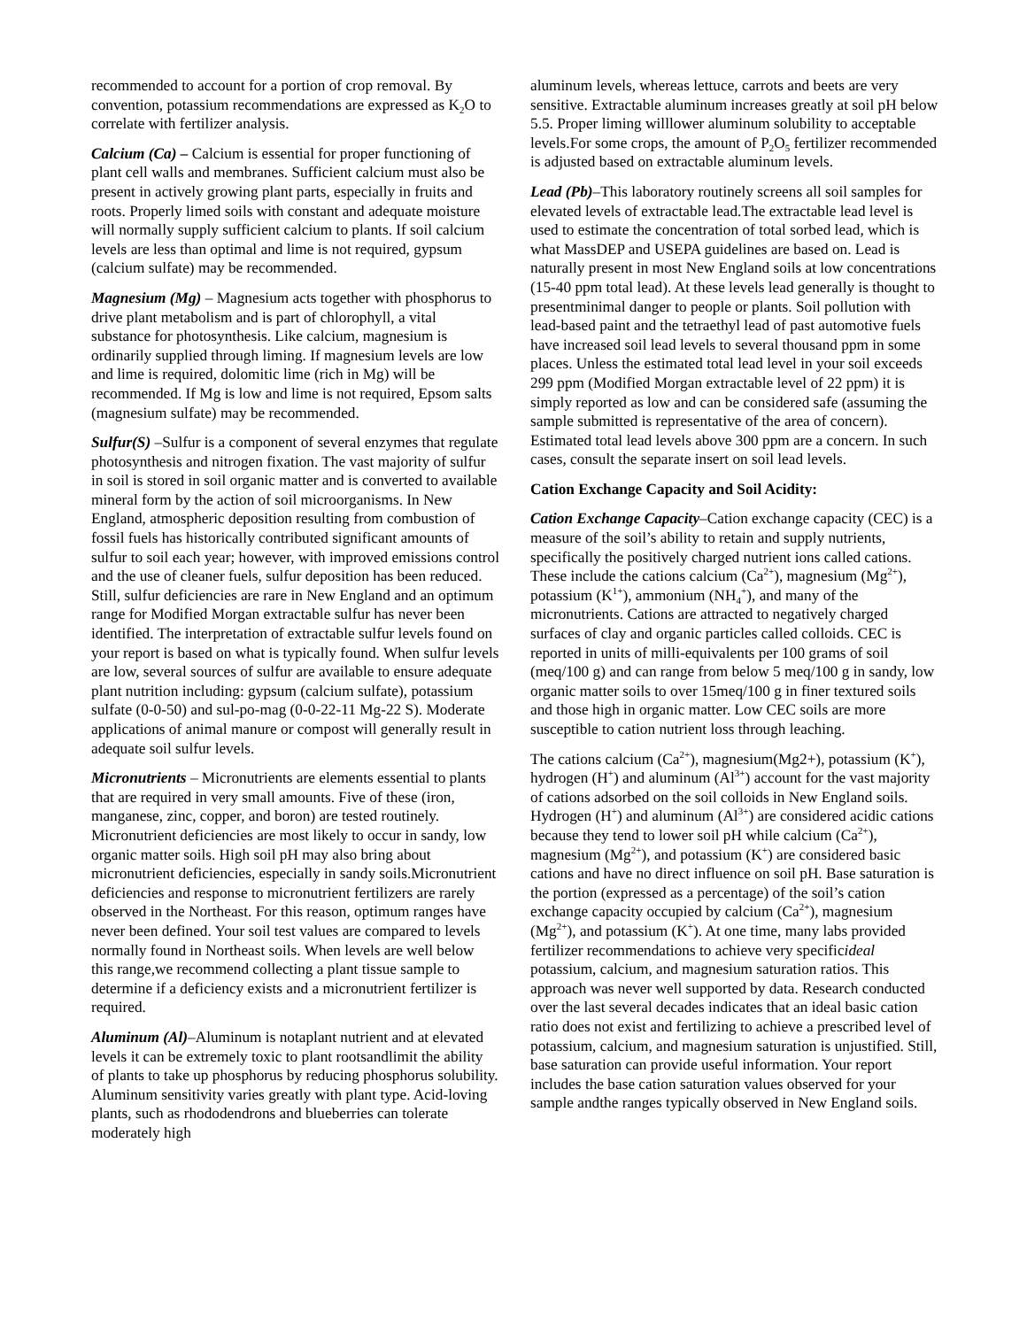recommended to account for a portion of crop removal. By convention, potassium recommendations are expressed as K<sub>2</sub>O to correlate with fertilizer analysis.
Calcium (Ca) – Calcium is essential for proper functioning of plant cell walls and membranes. Sufficient calcium must also be present in actively growing plant parts, especially in fruits and roots. Properly limed soils with constant and adequate moisture will normally supply sufficient calcium to plants. If soil calcium levels are less than optimal and lime is not required, gypsum (calcium sulfate) may be recommended.
Magnesium (Mg) – Magnesium acts together with phosphorus to drive plant metabolism and is part of chlorophyll, a vital substance for photosynthesis. Like calcium, magnesium is ordinarily supplied through liming. If magnesium levels are low and lime is required, dolomitic lime (rich in Mg) will be recommended. If Mg is low and lime is not required, Epsom salts (magnesium sulfate) may be recommended.
Sulfur(S) –Sulfur is a component of several enzymes that regulate photosynthesis and nitrogen fixation. The vast majority of sulfur in soil is stored in soil organic matter and is converted to available mineral form by the action of soil microorganisms. In New England, atmospheric deposition resulting from combustion of fossil fuels has historically contributed significant amounts of sulfur to soil each year; however, with improved emissions control and the use of cleaner fuels, sulfur deposition has been reduced. Still, sulfur deficiencies are rare in New England and an optimum range for Modified Morgan extractable sulfur has never been identified. The interpretation of extractable sulfur levels found on your report is based on what is typically found. When sulfur levels are low, several sources of sulfur are available to ensure adequate plant nutrition including: gypsum (calcium sulfate), potassium sulfate (0-0-50) and sul-po-mag (0-0-22-11 Mg-22 S). Moderate applications of animal manure or compost will generally result in adequate soil sulfur levels.
Micronutrients – Micronutrients are elements essential to plants that are required in very small amounts. Five of these (iron, manganese, zinc, copper, and boron) are tested routinely. Micronutrient deficiencies are most likely to occur in sandy, low organic matter soils. High soil pH may also bring about micronutrient deficiencies, especially in sandy soils.Micronutrient deficiencies and response to micronutrient fertilizers are rarely observed in the Northeast. For this reason, optimum ranges have never been defined. Your soil test values are compared to levels normally found in Northeast soils. When levels are well below this range,we recommend collecting a plant tissue sample to determine if a deficiency exists and a micronutrient fertilizer is required.
Aluminum (Al)–Aluminum is notaplant nutrient and at elevated levels it can be extremely toxic to plant rootsandlimit the ability of plants to take up phosphorus by reducing phosphorus solubility. Aluminum sensitivity varies greatly with plant type. Acid-loving plants, such as rhododendrons and blueberries can tolerate moderately high
aluminum levels, whereas lettuce, carrots and beets are very sensitive. Extractable aluminum increases greatly at soil pH below 5.5. Proper liming willlower aluminum solubility to acceptable levels.For some crops, the amount of P<sub>2</sub>O<sub>5</sub> fertilizer recommended is adjusted based on extractable aluminum levels.
Lead (Pb)–This laboratory routinely screens all soil samples for elevated levels of extractable lead.The extractable lead level is used to estimate the concentration of total sorbed lead, which is what MassDEP and USEPA guidelines are based on. Lead is naturally present in most New England soils at low concentrations (15-40 ppm total lead). At these levels lead generally is thought to presentminimal danger to people or plants. Soil pollution with lead-based paint and the tetraethyl lead of past automotive fuels have increased soil lead levels to several thousand ppm in some places. Unless the estimated total lead level in your soil exceeds 299 ppm (Modified Morgan extractable level of 22 ppm) it is simply reported as low and can be considered safe (assuming the sample submitted is representative of the area of concern). Estimated total lead levels above 300 ppm are a concern. In such cases, consult the separate insert on soil lead levels.
Cation Exchange Capacity and Soil Acidity:
Cation Exchange Capacity–Cation exchange capacity (CEC) is a measure of the soil’s ability to retain and supply nutrients, specifically the positively charged nutrient ions called cations. These include the cations calcium (Ca<sup>2+</sup>), magnesium (Mg<sup>2+</sup>), potassium (K<sup>1+</sup>), ammonium (NH<sub>4</sub><sup>+</sup>), and many of the micronutrients. Cations are attracted to negatively charged surfaces of clay and organic particles called colloids. CEC is reported in units of milli-equivalents per 100 grams of soil (meq/100 g) and can range from below 5 meq/100 g in sandy, low organic matter soils to over 15meq/100 g in finer textured soils and those high in organic matter. Low CEC soils are more susceptible to cation nutrient loss through leaching.
The cations calcium (Ca<sup>2+</sup>), magnesium(Mg2+), potassium (K<sup>+</sup>), hydrogen (H<sup>+</sup>) and aluminum (Al<sup>3+</sup>) account for the vast majority of cations adsorbed on the soil colloids in New England soils. Hydrogen (H<sup>+</sup>) and aluminum (Al<sup>3+</sup>) are considered acidic cations because they tend to lower soil pH while calcium (Ca<sup>2+</sup>), magnesium (Mg<sup>2+</sup>), and potassium (K<sup>+</sup>) are considered basic cations and have no direct influence on soil pH. Base saturation is the portion (expressed as a percentage) of the soil’s cation exchange capacity occupied by calcium (Ca<sup>2+</sup>), magnesium (Mg<sup>2+</sup>), and potassium (K<sup>+</sup>). At one time, many labs provided fertilizer recommendations to achieve very specificideal potassium, calcium, and magnesium saturation ratios. This approach was never well supported by data. Research conducted over the last several decades indicates that an ideal basic cation ratio does not exist and fertilizing to achieve a prescribed level of potassium, calcium, and magnesium saturation is unjustified. Still, base saturation can provide useful information. Your report includes the base cation saturation values observed for your sample andthe ranges typically observed in New England soils.